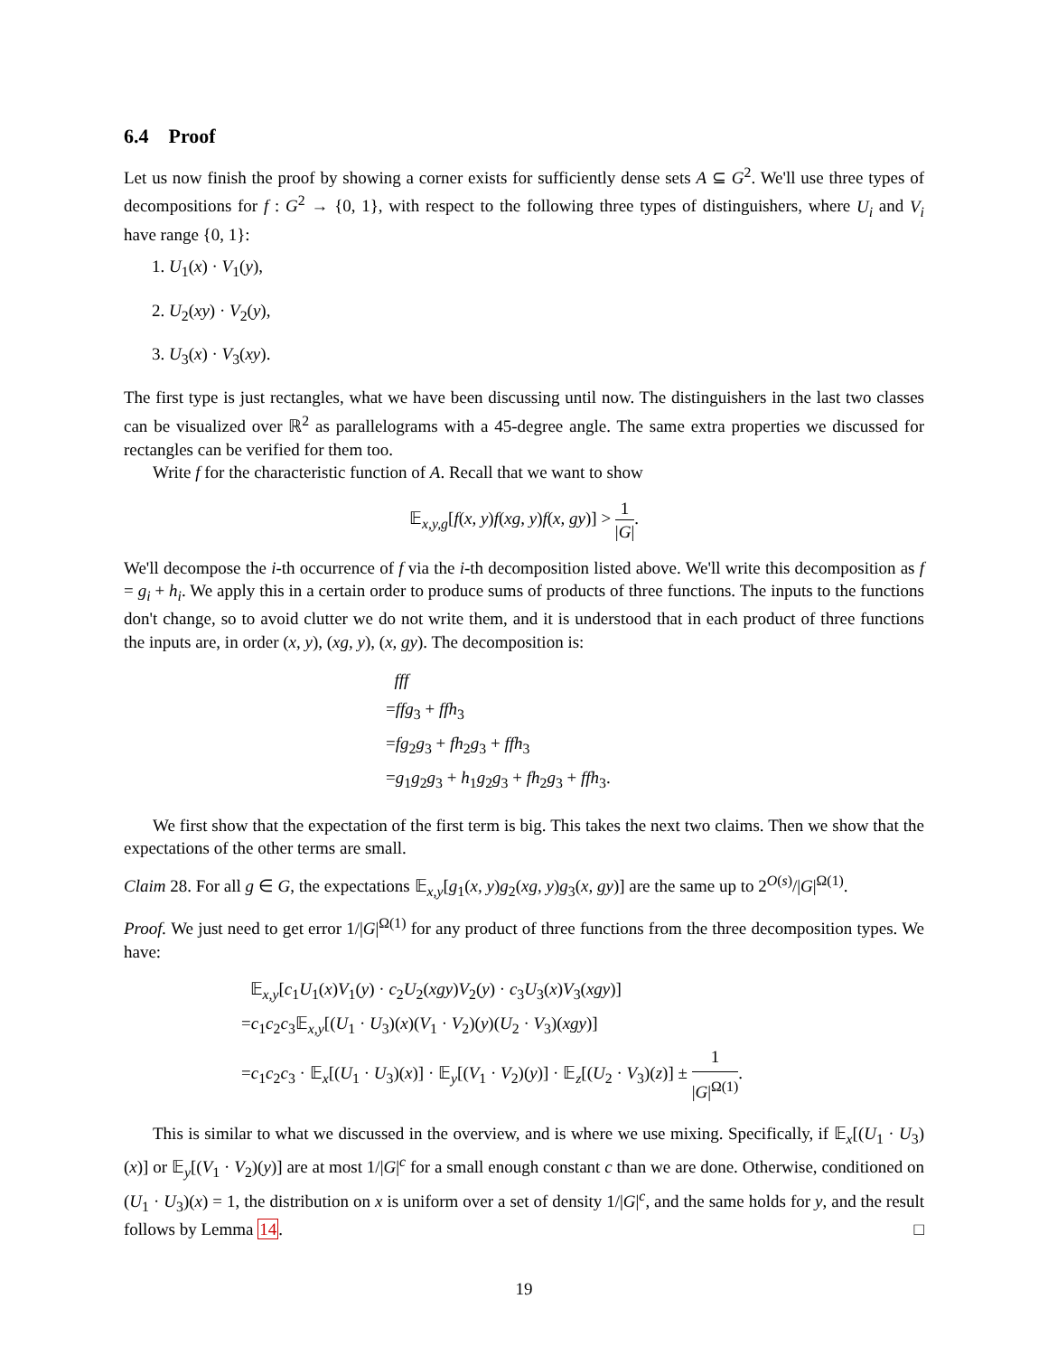6.4 Proof
Let us now finish the proof by showing a corner exists for sufficiently dense sets A ⊆ G<sup>2</sup>. We'll use three types of decompositions for f : G<sup>2</sup> → {0, 1}, with respect to the following three types of distinguishers, where U<sub>i</sub> and V<sub>i</sub> have range {0, 1}:
1. U<sub>1</sub>(x) · V<sub>1</sub>(y),
2. U<sub>2</sub>(xy) · V<sub>2</sub>(y),
3. U<sub>3</sub>(x) · V<sub>3</sub>(xy).
The first type is just rectangles, what we have been discussing until now. The distinguishers in the last two classes can be visualized over ℝ<sup>2</sup> as parallelograms with a 45-degree angle. The same extra properties we discussed for rectangles can be verified for them too.
Write f for the characteristic function of A. Recall that we want to show
𝔼<sub>x,y,g</sub>[f(x, y)f(xg, y)f(x, gy)] > 1 |G|.
We'll decompose the i-th occurrence of f via the i-th decomposition listed above. We'll write this decomposition as f = g<sub>i</sub> + h<sub>i</sub>. We apply this in a certain order to produce sums of products of three functions. The inputs to the functions don't change, so to avoid clutter we do not write them, and it is understood that in each product of three functions the inputs are, in order (x, y), (xg, y), (x, gy). The decomposition is:
fff
=ffg<sub>3</sub> + ffh<sub>3</sub>
=fg<sub>2</sub>g<sub>3</sub> + fh<sub>2</sub>g<sub>3</sub> + ffh<sub>3</sub>
=g<sub>1</sub>g<sub>2</sub>g<sub>3</sub> + h<sub>1</sub>g<sub>2</sub>g<sub>3</sub> + fh<sub>2</sub>g<sub>3</sub> + ffh<sub>3</sub>.
We first show that the expectation of the first term is big. This takes the next two claims. Then we show that the expectations of the other terms are small.
Claim 28. For all g ∈ G, the expectations 𝔼<sub>x,y</sub>[g<sub>1</sub>(x, y)g<sub>2</sub>(xg, y)g<sub>3</sub>(x, gy)] are the same up to 2<sup>O(s)</sup>/|G|<sup>Ω(1)</sup>.
Proof. We just need to get error 1/|G|<sup>Ω(1)</sup> for any product of three functions from the three decomposition types. We have:
𝔼<sub>x,y</sub>[c<sub>1</sub>U<sub>1</sub>(x)V<sub>1</sub>(y) · c<sub>2</sub>U<sub>2</sub>(xgy)V<sub>2</sub>(y) · c<sub>3</sub>U<sub>3</sub>(x)V<sub>3</sub>(xgy)]
=c<sub>1</sub>c<sub>2</sub>c<sub>3</sub>𝔼<sub>x,y</sub>[(U<sub>1</sub> · U<sub>3</sub>)(x)(V<sub>1</sub> · V<sub>2</sub>)(y)(U<sub>2</sub> · V<sub>3</sub>)(xgy)]
=c<sub>1</sub>c<sub>2</sub>c<sub>3</sub> · 𝔼<sub>x</sub>[(U<sub>1</sub> · U<sub>3</sub>)(x)] · 𝔼<sub>y</sub>[(V<sub>1</sub> · V<sub>2</sub>)(y)] · 𝔼<sub>z</sub>[(U<sub>2</sub> · V<sub>3</sub>)(z)] ± 1 |G|<sup>Ω(1)</sup>.
This is similar to what we discussed in the overview, and is where we use mixing. Specifically, if 𝔼<sub>x</sub>[(U<sub>1</sub> · U<sub>3</sub>)(x)] or 𝔼<sub>y</sub>[(V<sub>1</sub> · V<sub>2</sub>)(y)] are at most 1/|G|<sup>c</sup> for a small enough constant c than we are done. Otherwise, conditioned on (U<sub>1</sub> · U<sub>3</sub>)(x) = 1, the distribution on x is uniform over a set of density 1/|G|<sup>c</sup>, and the same holds for y, and the result follows by Lemma 14. □
19